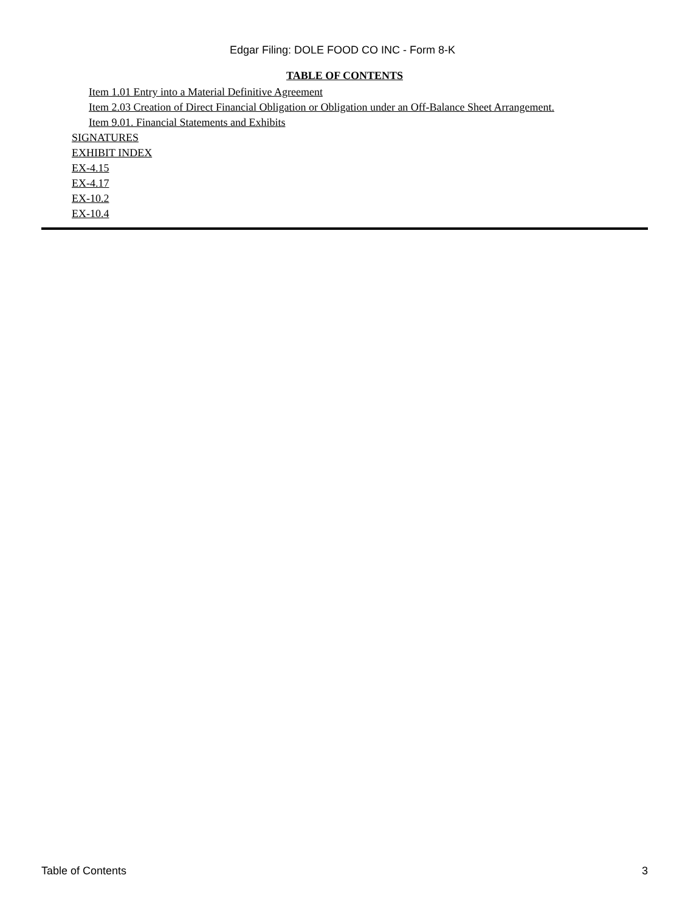Edgar Filing: DOLE FOOD CO INC - Form 8-K
TABLE OF CONTENTS
Item 1.01 Entry into a Material Definitive Agreement
Item 2.03 Creation of Direct Financial Obligation or Obligation under an Off-Balance Sheet Arrangement.
Item 9.01. Financial Statements and Exhibits
SIGNATURES
EXHIBIT INDEX
EX-4.15
EX-4.17
EX-10.2
EX-10.4
Table of Contents 3